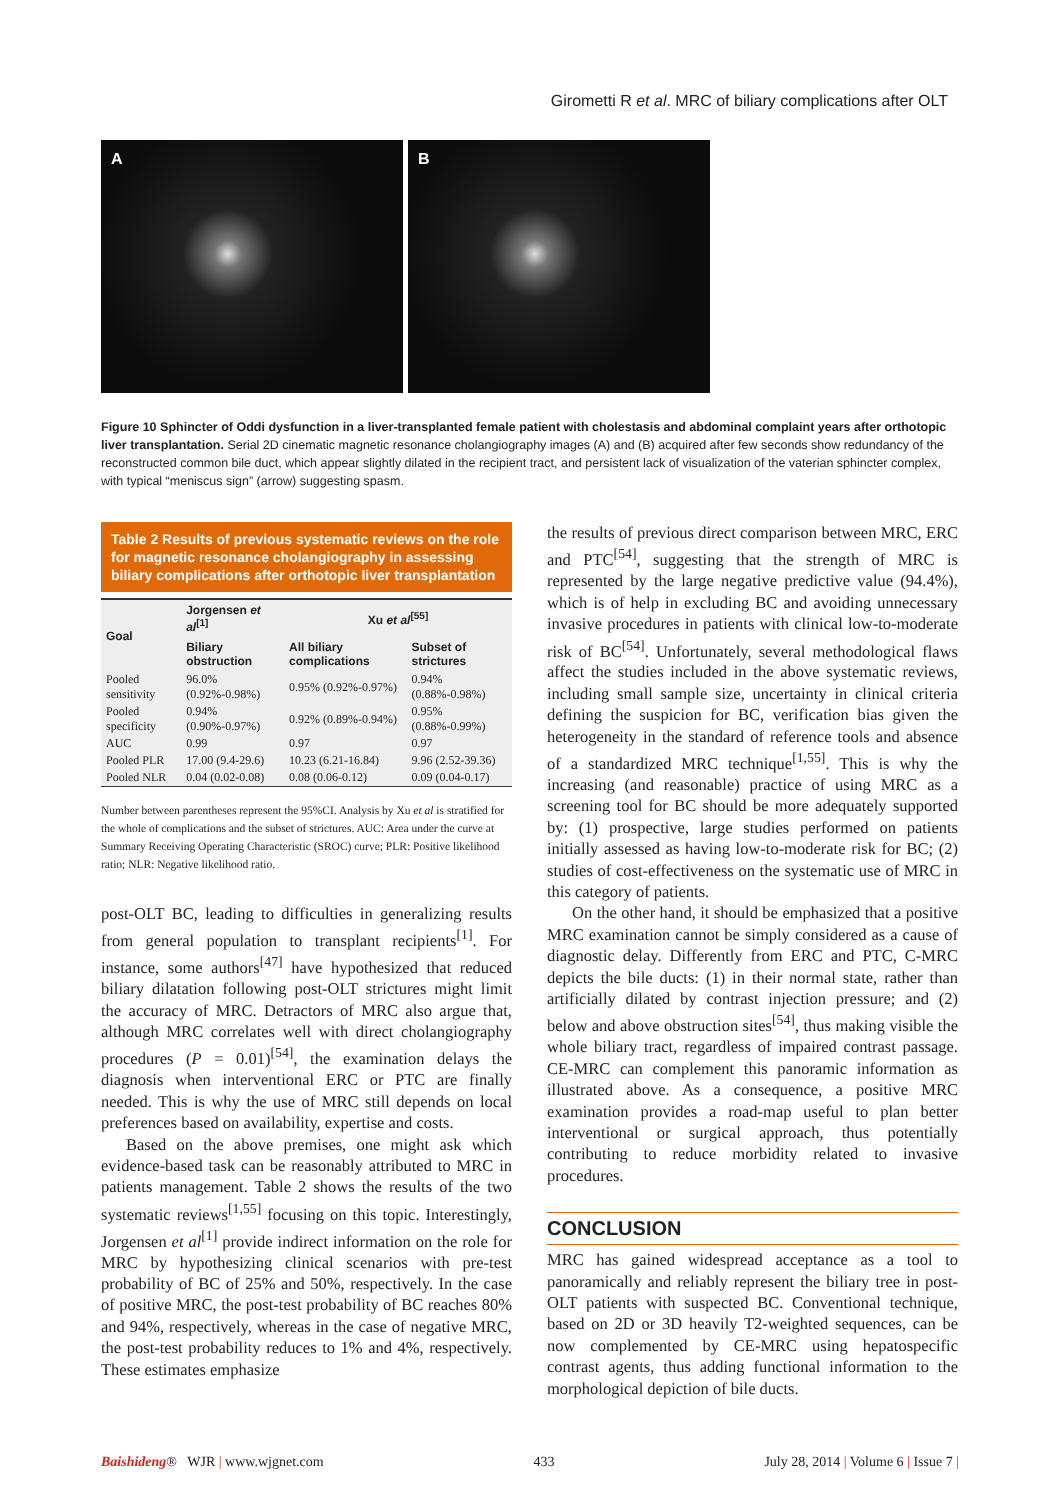Girometti R et al. MRC of biliary complications after OLT
A B
Figure 10 Sphincter of Oddi dysfunction in a liver-transplanted female patient with cholestasis and abdominal complaint years after orthotopic liver transplantation. Serial 2D cinematic magnetic resonance cholangiography images (A) and (B) acquired after few seconds show redundancy of the reconstructed common bile duct, which appear slightly dilated in the recipient tract, and persistent lack of visualization of the vaterian sphincter complex, with typical “meniscus sign” (arrow) suggesting spasm.
Table 2 Results of previous systematic reviews on the role for magnetic resonance cholangiography in assessing biliary complications after orthotopic liver transplantation
| Goal | Jorgensen et al<sup>[1]</sup> | Xu et al<sup>[55]</sup> | |
| --- | --- | --- | --- |
| | Biliary obstruction | All biliary complications | Subset of strictures |
| Pooled sensitivity | 96.0% (0.92%-0.98%) | 0.95% (0.92%-0.97%) | 0.94% (0.88%-0.98%) |
| Pooled specificity | 0.94% (0.90%-0.97%) | 0.92% (0.89%-0.94%) | 0.95% (0.88%-0.99%) |
| AUC | 0.99 | 0.97 | 0.97 |
| Pooled PLR | 17.00 (9.4-29.6) | 10.23 (6.21-16.84) | 9.96 (2.52-39.36) |
| Pooled NLR | 0.04 (0.02-0.08) | 0.08 (0.06-0.12) | 0.09 (0.04-0.17) |
Number between parentheses represent the 95%CI. Analysis by Xu et al is stratified for the whole of complications and the subset of strictures. AUC: Area under the curve at Summary Receiving Operating Characteristic (SROC) curve; PLR: Positive likelihood ratio; NLR: Negative likelihood ratio.
post-OLT BC, leading to difficulties in generalizing results from general population to transplant recipients<sup>[1]</sup>. For instance, some authors<sup>[47]</sup> have hypothesized that reduced biliary dilatation following post-OLT strictures might limit the accuracy of MRC. Detractors of MRC also argue that, although MRC correlates well with direct cholangiography procedures (P = 0.01)<sup>[54]</sup>, the examination delays the diagnosis when interventional ERC or PTC are finally needed. This is why the use of MRC still depends on local preferences based on availability, expertise and costs.
Based on the above premises, one might ask which evidence-based task can be reasonably attributed to MRC in patients management. Table 2 shows the results of the two systematic reviews<sup>[1,55]</sup> focusing on this topic. Interestingly, Jorgensen et al<sup>[1]</sup> provide indirect information on the role for MRC by hypothesizing clinical scenarios with pre-test probability of BC of 25% and 50%, respectively. In the case of positive MRC, the post-test probability of BC reaches 80% and 94%, respectively, whereas in the case of negative MRC, the post-test probability reduces to 1% and 4%, respectively. These estimates emphasize
the results of previous direct comparison between MRC, ERC and PTC<sup>[54]</sup>, suggesting that the strength of MRC is represented by the large negative predictive value (94.4%), which is of help in excluding BC and avoiding unnecessary invasive procedures in patients with clinical low-to-moderate risk of BC<sup>[54]</sup>. Unfortunately, several methodological flaws affect the studies included in the above systematic reviews, including small sample size, uncertainty in clinical criteria defining the suspicion for BC, verification bias given the heterogeneity in the standard of reference tools and absence of a standardized MRC technique<sup>[1,55]</sup>. This is why the increasing (and reasonable) practice of using MRC as a screening tool for BC should be more adequately supported by: (1) prospective, large studies performed on patients initially assessed as having low-to-moderate risk for BC; (2) studies of cost-effectiveness on the systematic use of MRC in this category of patients.
On the other hand, it should be emphasized that a positive MRC examination cannot be simply considered as a cause of diagnostic delay. Differently from ERC and PTC, C-MRC depicts the bile ducts: (1) in their normal state, rather than artificially dilated by contrast injection pressure; and (2) below and above obstruction sites<sup>[54]</sup>, thus making visible the whole biliary tract, regardless of impaired contrast passage. CE-MRC can complement this panoramic information as illustrated above. As a consequence, a positive MRC examination provides a road-map useful to plan better interventional or surgical approach, thus potentially contributing to reduce morbidity related to invasive procedures.
CONCLUSION
MRC has gained widespread acceptance as a tool to panoramically and reliably represent the biliary tree in post-OLT patients with suspected BC. Conventional technique, based on 2D or 3D heavily T2-weighted sequences, can be now complemented by CE-MRC using hepatospecific contrast agents, thus adding functional information to the morphological depiction of bile ducts.
Baishideng® WJR | www.wjgnet.com 433 July 28, 2014 | Volume 6 | Issue 7 |